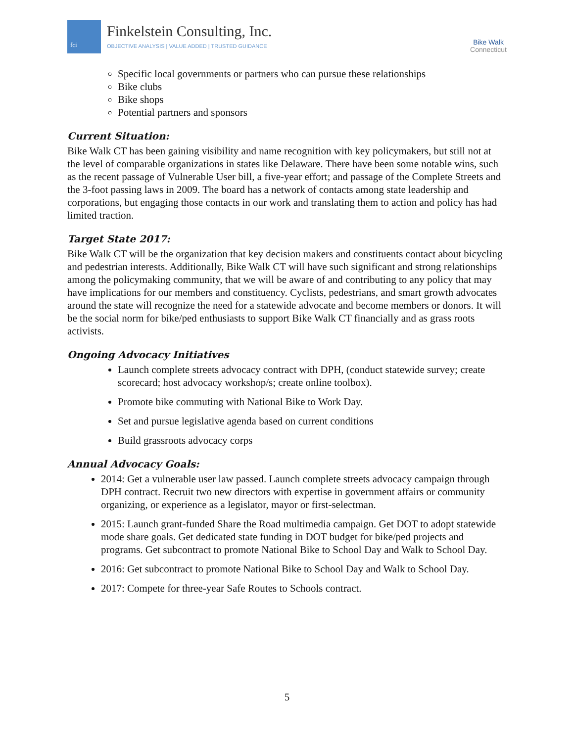fci
Finkelstein Consulting, Inc.
OBJECTIVE ANALYSIS | VALUE ADDED | TRUSTED GUIDANCE
Bike Walk
Connecticut
Specific local governments or partners who can pursue these relationships
Bike clubs
Bike shops
Potential partners and sponsors
Current Situation:
Bike Walk CT has been gaining visibility and name recognition with key policymakers, but still not at the level of comparable organizations in states like Delaware. There have been some notable wins, such as the recent passage of Vulnerable User bill, a five-year effort; and passage of the Complete Streets and the 3-foot passing laws in 2009. The board has a network of contacts among state leadership and corporations, but engaging those contacts in our work and translating them to action and policy has had limited traction.
Target State 2017:
Bike Walk CT will be the organization that key decision makers and constituents contact about bicycling and pedestrian interests. Additionally, Bike Walk CT will have such significant and strong relationships among the policymaking community, that we will be aware of and contributing to any policy that may have implications for our members and constituency. Cyclists, pedestrians, and smart growth advocates around the state will recognize the need for a statewide advocate and become members or donors. It will be the social norm for bike/ped enthusiasts to support Bike Walk CT financially and as grass roots activists.
Ongoing Advocacy Initiatives
Launch complete streets advocacy contract with DPH, (conduct statewide survey; create scorecard; host advocacy workshop/s; create online toolbox).
Promote bike commuting with National Bike to Work Day.
Set and pursue legislative agenda based on current conditions
Build grassroots advocacy corps
Annual Advocacy Goals:
2014: Get a vulnerable user law passed. Launch complete streets advocacy campaign through DPH contract. Recruit two new directors with expertise in government affairs or community organizing, or experience as a legislator, mayor or first-selectman.
2015: Launch grant-funded Share the Road multimedia campaign. Get DOT to adopt statewide mode share goals. Get dedicated state funding in DOT budget for bike/ped projects and programs. Get subcontract to promote National Bike to School Day and Walk to School Day.
2016: Get subcontract to promote National Bike to School Day and Walk to School Day.
2017: Compete for three-year Safe Routes to Schools contract.
5